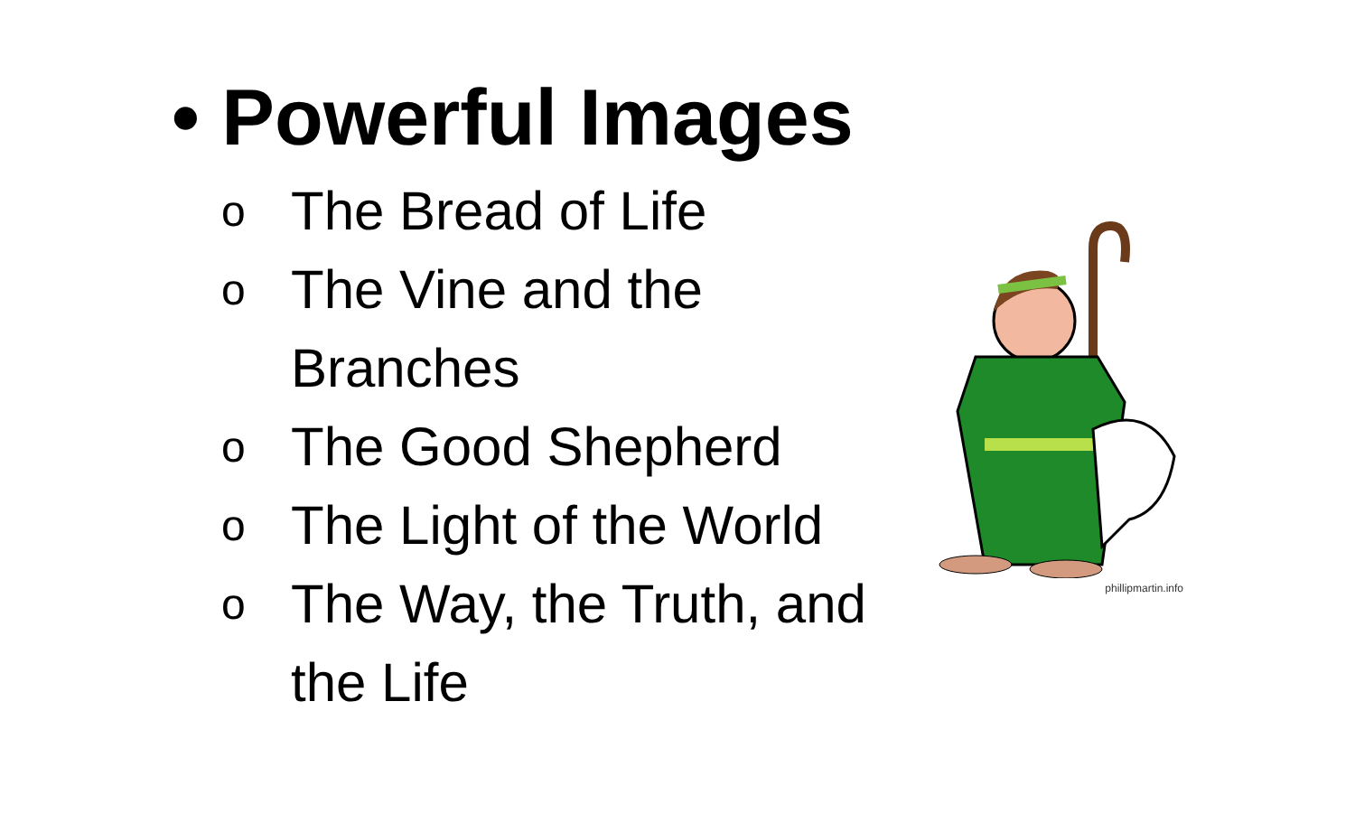• Powerful Images
o The Bread of Life
o The Vine and the Branches
o The Good Shepherd
o The Light of the World
o The Way, the Truth, and the Life
phillipmartin.info